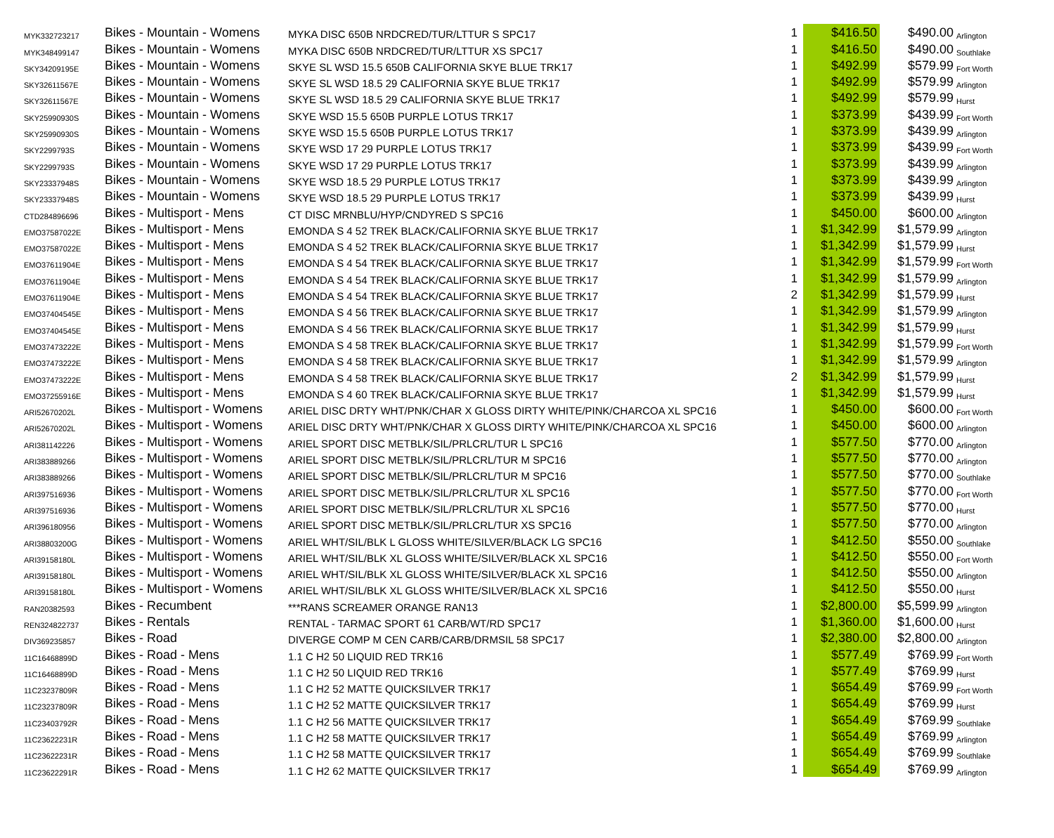| MYK332723217 | Bikes - Mountain - Womens | MYKA DISC 650B NRDCRED/TUR/LTTUR S SPC17 | 1 | $416.50 | $490.00 | Arlington |
| MYK348499147 | Bikes - Mountain - Womens | MYKA DISC 650B NRDCRED/TUR/LTTUR XS SPC17 | 1 | $416.50 | $490.00 | Southlake |
| SKY34209195E | Bikes - Mountain - Womens | SKYE SL WSD 15.5 650B CALIFORNIA SKYE BLUE TRK17 | 1 | $492.99 | $579.99 | Fort Worth |
| SKY32611567E | Bikes - Mountain - Womens | SKYE SL WSD 18.5 29 CALIFORNIA SKYE BLUE TRK17 | 1 | $492.99 | $579.99 | Arlington |
| SKY32611567E | Bikes - Mountain - Womens | SKYE SL WSD 18.5 29 CALIFORNIA SKYE BLUE TRK17 | 1 | $492.99 | $579.99 | Hurst |
| SKY25990930S | Bikes - Mountain - Womens | SKYE WSD 15.5 650B PURPLE LOTUS TRK17 | 1 | $373.99 | $439.99 | Fort Worth |
| SKY25990930S | Bikes - Mountain - Womens | SKYE WSD 15.5 650B PURPLE LOTUS TRK17 | 1 | $373.99 | $439.99 | Arlington |
| SKY2299793S | Bikes - Mountain - Womens | SKYE WSD 17 29 PURPLE LOTUS TRK17 | 1 | $373.99 | $439.99 | Fort Worth |
| SKY2299793S | Bikes - Mountain - Womens | SKYE WSD 17 29 PURPLE LOTUS TRK17 | 1 | $373.99 | $439.99 | Arlington |
| SKY23337948S | Bikes - Mountain - Womens | SKYE WSD 18.5 29 PURPLE LOTUS TRK17 | 1 | $373.99 | $439.99 | Arlington |
| SKY23337948S | Bikes - Mountain - Womens | SKYE WSD 18.5 29 PURPLE LOTUS TRK17 | 1 | $373.99 | $439.99 | Hurst |
| CTD284896696 | Bikes - Multisport - Mens | CT DISC MRNBLU/HYP/CNDYRED S SPC16 | 1 | $450.00 | $600.00 | Arlington |
| EMO37587022E | Bikes - Multisport - Mens | EMONDA S 4 52 TREK BLACK/CALIFORNIA SKYE BLUE TRK17 | 1 | $1,342.99 | $1,579.99 | Arlington |
| EMO37587022E | Bikes - Multisport - Mens | EMONDA S 4 52 TREK BLACK/CALIFORNIA SKYE BLUE TRK17 | 1 | $1,342.99 | $1,579.99 | Hurst |
| EMO37611904E | Bikes - Multisport - Mens | EMONDA S 4 54 TREK BLACK/CALIFORNIA SKYE BLUE TRK17 | 1 | $1,342.99 | $1,579.99 | Fort Worth |
| EMO37611904E | Bikes - Multisport - Mens | EMONDA S 4 54 TREK BLACK/CALIFORNIA SKYE BLUE TRK17 | 1 | $1,342.99 | $1,579.99 | Arlington |
| EMO37611904E | Bikes - Multisport - Mens | EMONDA S 4 54 TREK BLACK/CALIFORNIA SKYE BLUE TRK17 | 2 | $1,342.99 | $1,579.99 | Hurst |
| EMO37404545E | Bikes - Multisport - Mens | EMONDA S 4 56 TREK BLACK/CALIFORNIA SKYE BLUE TRK17 | 1 | $1,342.99 | $1,579.99 | Arlington |
| EMO37404545E | Bikes - Multisport - Mens | EMONDA S 4 56 TREK BLACK/CALIFORNIA SKYE BLUE TRK17 | 1 | $1,342.99 | $1,579.99 | Hurst |
| EMO37473222E | Bikes - Multisport - Mens | EMONDA S 4 58 TREK BLACK/CALIFORNIA SKYE BLUE TRK17 | 1 | $1,342.99 | $1,579.99 | Fort Worth |
| EMO37473222E | Bikes - Multisport - Mens | EMONDA S 4 58 TREK BLACK/CALIFORNIA SKYE BLUE TRK17 | 1 | $1,342.99 | $1,579.99 | Arlington |
| EMO37473222E | Bikes - Multisport - Mens | EMONDA S 4 58 TREK BLACK/CALIFORNIA SKYE BLUE TRK17 | 2 | $1,342.99 | $1,579.99 | Hurst |
| EMO37255916E | Bikes - Multisport - Mens | EMONDA S 4 60 TREK BLACK/CALIFORNIA SKYE BLUE TRK17 | 1 | $1,342.99 | $1,579.99 | Hurst |
| ARI52670202L | Bikes - Multisport - Womens | ARIEL DISC DRTY WHT/PNK/CHAR X GLOSS DIRTY WHITE/PINK/CHARCOA XL SPC16 | 1 | $450.00 | $600.00 | Fort Worth |
| ARI52670202L | Bikes - Multisport - Womens | ARIEL DISC DRTY WHT/PNK/CHAR X GLOSS DIRTY WHITE/PINK/CHARCOA XL SPC16 | 1 | $450.00 | $600.00 | Arlington |
| ARI381142226 | Bikes - Multisport - Womens | ARIEL SPORT DISC METBLK/SIL/PRLCRL/TUR L SPC16 | 1 | $577.50 | $770.00 | Arlington |
| ARI383889266 | Bikes - Multisport - Womens | ARIEL SPORT DISC METBLK/SIL/PRLCRL/TUR M SPC16 | 1 | $577.50 | $770.00 | Arlington |
| ARI383889266 | Bikes - Multisport - Womens | ARIEL SPORT DISC METBLK/SIL/PRLCRL/TUR M SPC16 | 1 | $577.50 | $770.00 | Southlake |
| ARI397516936 | Bikes - Multisport - Womens | ARIEL SPORT DISC METBLK/SIL/PRLCRL/TUR XL SPC16 | 1 | $577.50 | $770.00 | Fort Worth |
| ARI397516936 | Bikes - Multisport - Womens | ARIEL SPORT DISC METBLK/SIL/PRLCRL/TUR XL SPC16 | 1 | $577.50 | $770.00 | Hurst |
| ARI396180956 | Bikes - Multisport - Womens | ARIEL SPORT DISC METBLK/SIL/PRLCRL/TUR XS SPC16 | 1 | $577.50 | $770.00 | Arlington |
| ARI38803200G | Bikes - Multisport - Womens | ARIEL WHT/SIL/BLK L GLOSS WHITE/SILVER/BLACK LG SPC16 | 1 | $412.50 | $550.00 | Southlake |
| ARI39158180L | Bikes - Multisport - Womens | ARIEL WHT/SIL/BLK XL GLOSS WHITE/SILVER/BLACK XL SPC16 | 1 | $412.50 | $550.00 | Fort Worth |
| ARI39158180L | Bikes - Multisport - Womens | ARIEL WHT/SIL/BLK XL GLOSS WHITE/SILVER/BLACK XL SPC16 | 1 | $412.50 | $550.00 | Arlington |
| ARI39158180L | Bikes - Multisport - Womens | ARIEL WHT/SIL/BLK XL GLOSS WHITE/SILVER/BLACK XL SPC16 | 1 | $412.50 | $550.00 | Hurst |
| RAN20382593 | Bikes - Recumbent | ***RANS SCREAMER ORANGE RAN13 | 1 | $2,800.00 | $5,599.99 | Arlington |
| REN324822737 | Bikes - Rentals | RENTAL - TARMAC SPORT 61 CARB/WT/RD SPC17 | 1 | $1,360.00 | $1,600.00 | Hurst |
| DIV369235857 | Bikes - Road | DIVERGE COMP M CEN CARB/CARB/DRMSIL 58 SPC17 | 1 | $2,380.00 | $2,800.00 | Arlington |
| 11C16468899D | Bikes - Road - Mens | 1.1 C H2 50 LIQUID RED TRK16 | 1 | $577.49 | $769.99 | Fort Worth |
| 11C16468899D | Bikes - Road - Mens | 1.1 C H2 50 LIQUID RED TRK16 | 1 | $577.49 | $769.99 | Hurst |
| 11C23237809R | Bikes - Road - Mens | 1.1 C H2 52 MATTE QUICKSILVER TRK17 | 1 | $654.49 | $769.99 | Fort Worth |
| 11C23237809R | Bikes - Road - Mens | 1.1 C H2 52 MATTE QUICKSILVER TRK17 | 1 | $654.49 | $769.99 | Hurst |
| 11C23403792R | Bikes - Road - Mens | 1.1 C H2 56 MATTE QUICKSILVER TRK17 | 1 | $654.49 | $769.99 | Southlake |
| 11C23622231R | Bikes - Road - Mens | 1.1 C H2 58 MATTE QUICKSILVER TRK17 | 1 | $654.49 | $769.99 | Arlington |
| 11C23622231R | Bikes - Road - Mens | 1.1 C H2 58 MATTE QUICKSILVER TRK17 | 1 | $654.49 | $769.99 | Southlake |
| 11C23622291R | Bikes - Road - Mens | 1.1 C H2 62 MATTE QUICKSILVER TRK17 | 1 | $654.49 | $769.99 | Arlington |